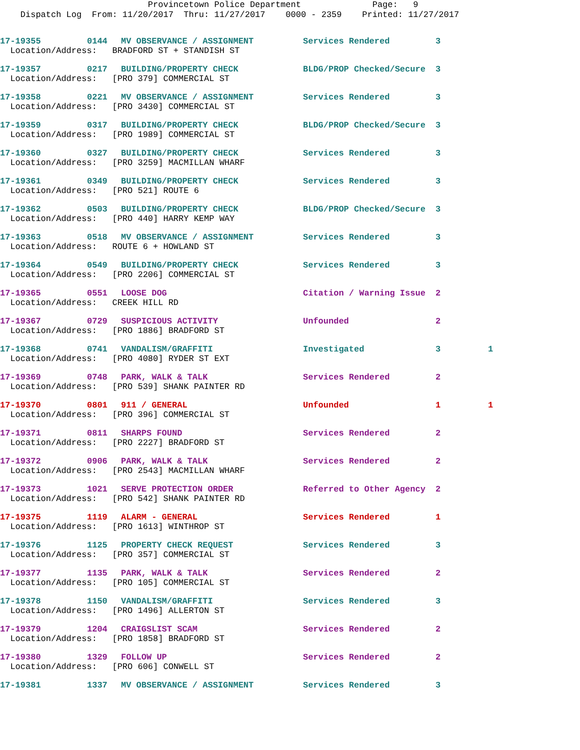Provincetown Police Department Page: 9 Dispatch Log From: 11/20/2017 Thru: 11/27/2017 0000 - 2359 Printed: 11/27/2017
| 17-19355 | 0144 | MV OBSERVANCE / ASSIGNMENT | Services Rendered | 3 | |
| Location/Address: BRADFORD ST + STANDISH ST | | | | | |
| 17-19357 | 0217 | BUILDING/PROPERTY CHECK | BLDG/PROP Checked/Secure | 3 | |
| Location/Address: [PRO 379] COMMERCIAL ST | | | | | |
| 17-19358 | 0221 | MV OBSERVANCE / ASSIGNMENT | Services Rendered | 3 | |
| Location/Address: [PRO 3430] COMMERCIAL ST | | | | | |
| 17-19359 | 0317 | BUILDING/PROPERTY CHECK | BLDG/PROP Checked/Secure | 3 | |
| Location/Address: [PRO 1989] COMMERCIAL ST | | | | | |
| 17-19360 | 0327 | BUILDING/PROPERTY CHECK | Services Rendered | 3 | |
| Location/Address: [PRO 3259] MACMILLAN WHARF | | | | | |
| 17-19361 | 0349 | BUILDING/PROPERTY CHECK | Services Rendered | 3 | |
| Location/Address: [PRO 521] ROUTE 6 | | | | | |
| 17-19362 | 0503 | BUILDING/PROPERTY CHECK | BLDG/PROP Checked/Secure | 3 | |
| Location/Address: [PRO 440] HARRY KEMP WAY | | | | | |
| 17-19363 | 0518 | MV OBSERVANCE / ASSIGNMENT | Services Rendered | 3 | |
| Location/Address: ROUTE 6 + HOWLAND ST | | | | | |
| 17-19364 | 0549 | BUILDING/PROPERTY CHECK | Services Rendered | 3 | |
| Location/Address: [PRO 2206] COMMERCIAL ST | | | | | |
| 17-19365 | 0551 | LOOSE DOG | Citation / Warning Issue | 2 | |
| Location/Address: CREEK HILL RD | | | | | |
| 17-19367 | 0729 | SUSPICIOUS ACTIVITY | Unfounded | 2 | |
| Location/Address: [PRO 1886] BRADFORD ST | | | | | |
| 17-19368 | 0741 | VANDALISM/GRAFFITI | Investigated | 3 | 1 |
| Location/Address: [PRO 4080] RYDER ST EXT | | | | | |
| 17-19369 | 0748 | PARK, WALK & TALK | Services Rendered | 2 | |
| Location/Address: [PRO 539] SHANK PAINTER RD | | | | | |
| 17-19370 | 0801 | 911 / GENERAL | Unfounded | 1 | 1 |
| Location/Address: [PRO 396] COMMERCIAL ST | | | | | |
| 17-19371 | 0811 | SHARPS FOUND | Services Rendered | 2 | |
| Location/Address: [PRO 2227] BRADFORD ST | | | | | |
| 17-19372 | 0906 | PARK, WALK & TALK | Services Rendered | 2 | |
| Location/Address: [PRO 2543] MACMILLAN WHARF | | | | | |
| 17-19373 | 1021 | SERVE PROTECTION ORDER | Referred to Other Agency | 2 | |
| Location/Address: [PRO 542] SHANK PAINTER RD | | | | | |
| 17-19375 | 1119 | ALARM - GENERAL | Services Rendered | 1 | |
| Location/Address: [PRO 1613] WINTHROP ST | | | | | |
| 17-19376 | 1125 | PROPERTY CHECK REQUEST | Services Rendered | 3 | |
| Location/Address: [PRO 357] COMMERCIAL ST | | | | | |
| 17-19377 | 1135 | PARK, WALK & TALK | Services Rendered | 2 | |
| Location/Address: [PRO 105] COMMERCIAL ST | | | | | |
| 17-19378 | 1150 | VANDALISM/GRAFFITI | Services Rendered | 3 | |
| Location/Address: [PRO 1496] ALLERTON ST | | | | | |
| 17-19379 | 1204 | CRAIGSLIST SCAM | Services Rendered | 2 | |
| Location/Address: [PRO 1858] BRADFORD ST | | | | | |
| 17-19380 | 1329 | FOLLOW UP | Services Rendered | 2 | |
| Location/Address: [PRO 606] CONWELL ST | | | | | |
| 17-19381 | 1337 | MV OBSERVANCE / ASSIGNMENT | Services Rendered | 3 | |